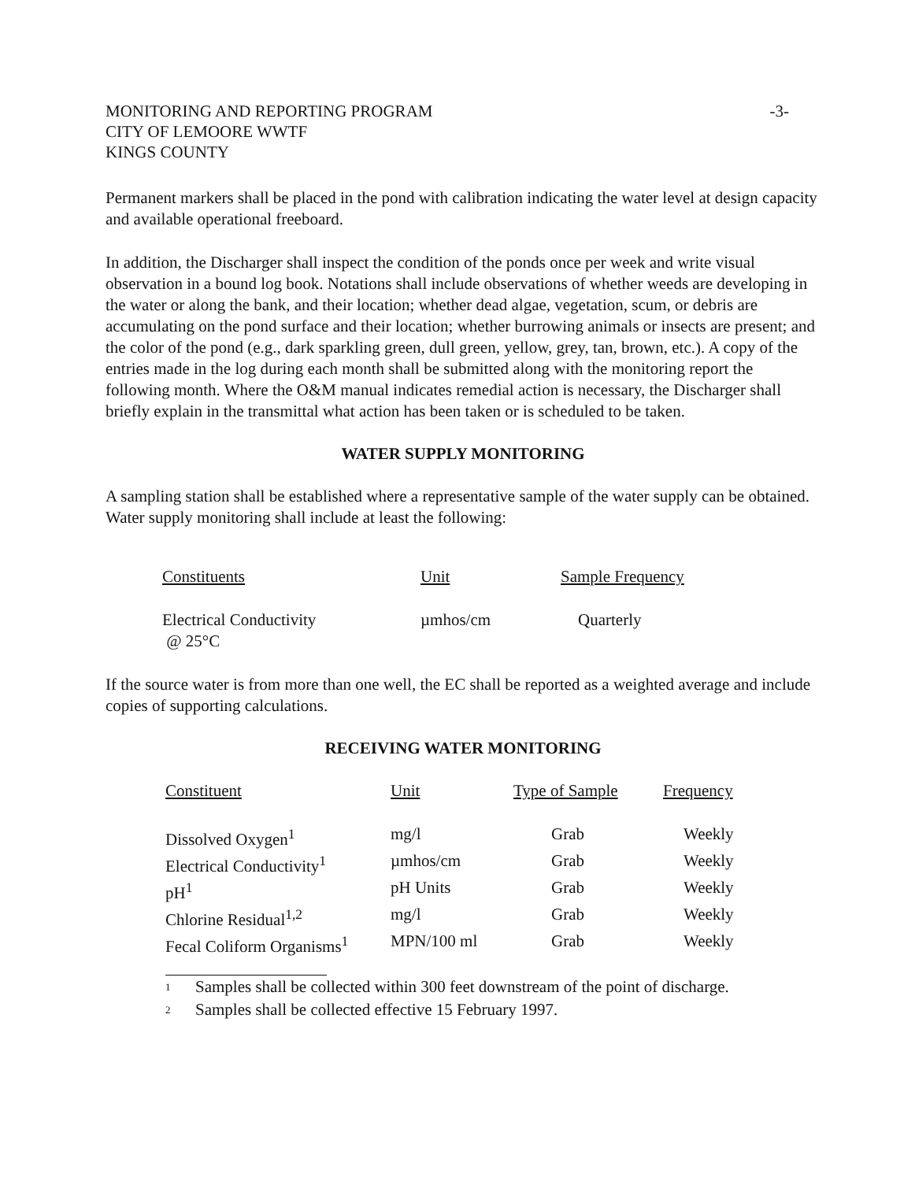MONITORING AND REPORTING PROGRAM
CITY OF LEMOORE WWTF
KINGS COUNTY
-3-
Permanent markers shall be placed in the pond with calibration indicating the water level at design capacity and available operational freeboard.
In addition, the Discharger shall inspect the condition of the ponds once per week and write visual observation in a bound log book. Notations shall include observations of whether weeds are developing in the water or along the bank, and their location; whether dead algae, vegetation, scum, or debris are accumulating on the pond surface and their location; whether burrowing animals or insects are present; and the color of the pond (e.g., dark sparkling green, dull green, yellow, grey, tan, brown, etc.). A copy of the entries made in the log during each month shall be submitted along with the monitoring report the following month. Where the O&M manual indicates remedial action is necessary, the Discharger shall briefly explain in the transmittal what action has been taken or is scheduled to be taken.
WATER SUPPLY MONITORING
A sampling station shall be established where a representative sample of the water supply can be obtained. Water supply monitoring shall include at least the following:
| Constituents | Unit | Sample Frequency |
| --- | --- | --- |
| Electrical Conductivity @ 25°C | µmhos/cm | Quarterly |
If the source water is from more than one well, the EC shall be reported as a weighted average and include copies of supporting calculations.
RECEIVING WATER MONITORING
| Constituent | Unit | Type of Sample | Frequency |
| --- | --- | --- | --- |
| Dissolved Oxygen<sup>1</sup> | mg/l | Grab | Weekly |
| Electrical Conductivity<sup>1</sup> | µmhos/cm | Grab | Weekly |
| pH<sup>1</sup> | pH Units | Grab | Weekly |
| Chlorine Residual<sup>1,2</sup> | mg/l | Grab | Weekly |
| Fecal Coliform Organisms<sup>1</sup> | MPN/100 ml | Grab | Weekly |
1 Samples shall be collected within 300 feet downstream of the point of discharge.
2 Samples shall be collected effective 15 February 1997.